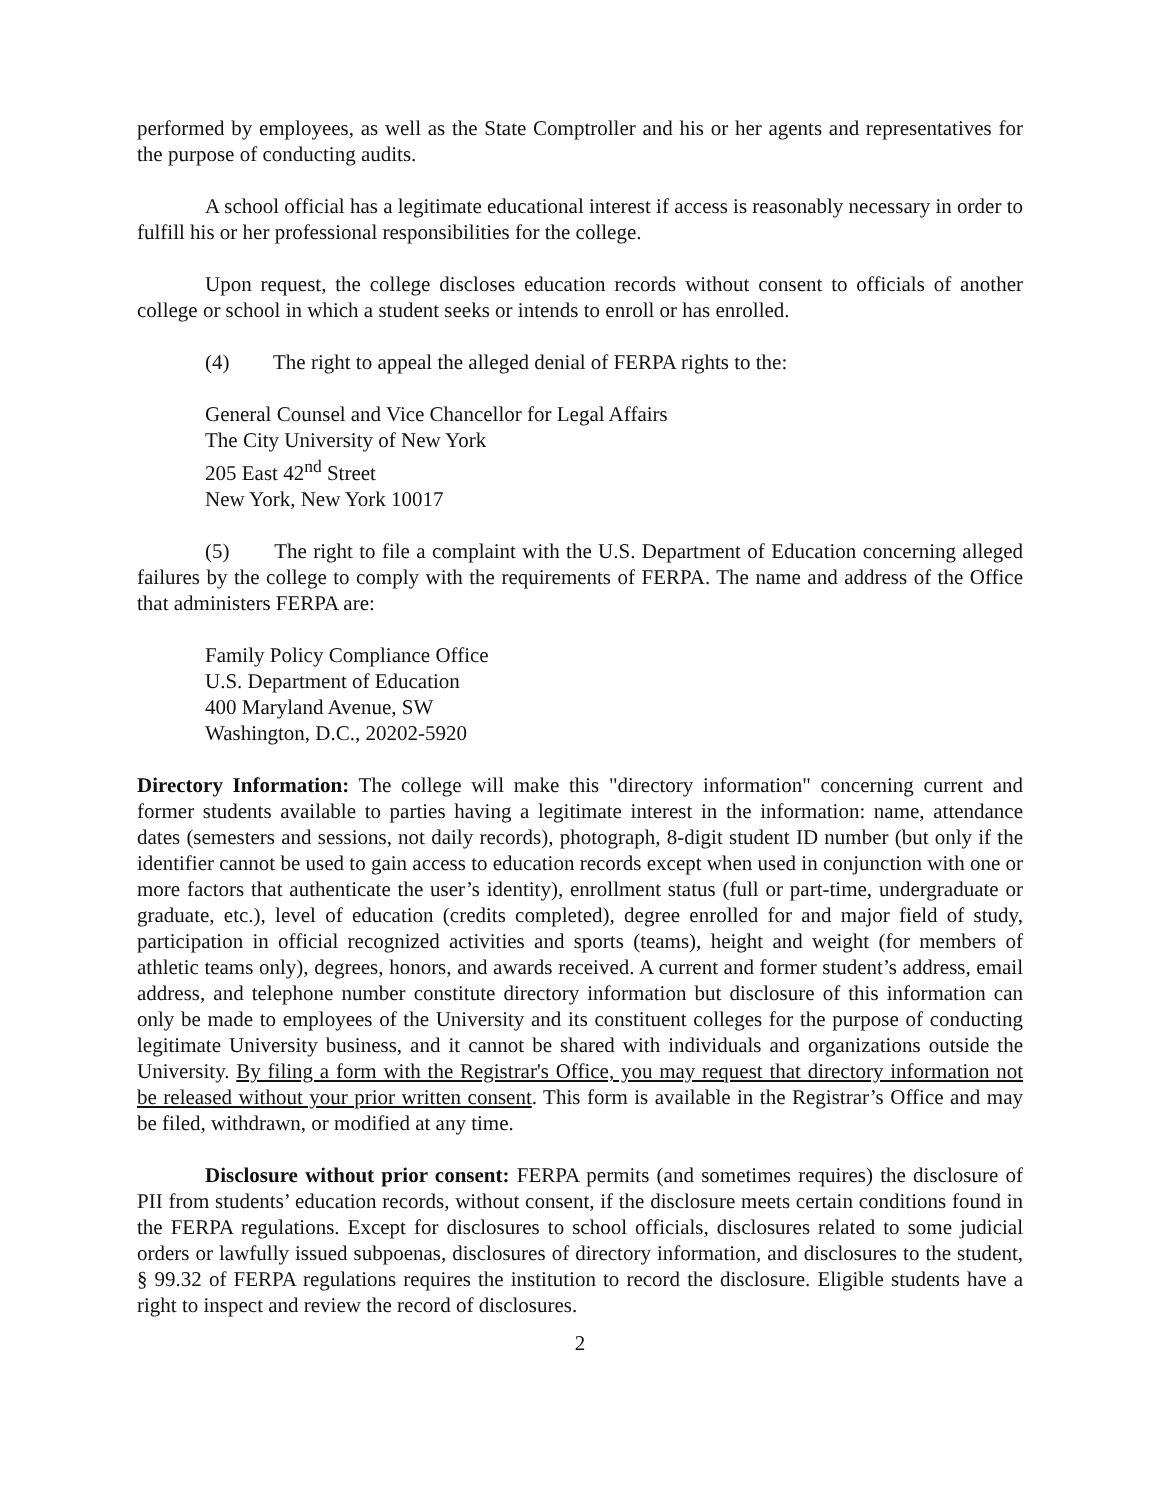performed by employees, as well as the State Comptroller and his or her agents and representatives for the purpose of conducting audits.
A school official has a legitimate educational interest if access is reasonably necessary in order to fulfill his or her professional responsibilities for the college.
Upon request, the college discloses education records without consent to officials of another college or school in which a student seeks or intends to enroll or has enrolled.
(4) The right to appeal the alleged denial of FERPA rights to the:
General Counsel and Vice Chancellor for Legal Affairs
The City University of New York
205 East 42<sup>nd</sup> Street
New York, New York 10017
(5) The right to file a complaint with the U.S. Department of Education concerning alleged failures by the college to comply with the requirements of FERPA. The name and address of the Office that administers FERPA are:
Family Policy Compliance Office
U.S. Department of Education
400 Maryland Avenue, SW
Washington, D.C., 20202-5920
Directory Information: The college will make this "directory information" concerning current and former students available to parties having a legitimate interest in the information: name, attendance dates (semesters and sessions, not daily records), photograph, 8-digit student ID number (but only if the identifier cannot be used to gain access to education records except when used in conjunction with one or more factors that authenticate the user’s identity), enrollment status (full or part-time, undergraduate or graduate, etc.), level of education (credits completed), degree enrolled for and major field of study, participation in official recognized activities and sports (teams), height and weight (for members of athletic teams only), degrees, honors, and awards received. A current and former student’s address, email address, and telephone number constitute directory information but disclosure of this information can only be made to employees of the University and its constituent colleges for the purpose of conducting legitimate University business, and it cannot be shared with individuals and organizations outside the University. By filing a form with the Registrar's Office, you may request that directory information not be released without your prior written consent. This form is available in the Registrar’s Office and may be filed, withdrawn, or modified at any time.
Disclosure without prior consent: FERPA permits (and sometimes requires) the disclosure of PII from students’ education records, without consent, if the disclosure meets certain conditions found in the FERPA regulations. Except for disclosures to school officials, disclosures related to some judicial orders or lawfully issued subpoenas, disclosures of directory information, and disclosures to the student, § 99.32 of FERPA regulations requires the institution to record the disclosure. Eligible students have a right to inspect and review the record of disclosures.
2